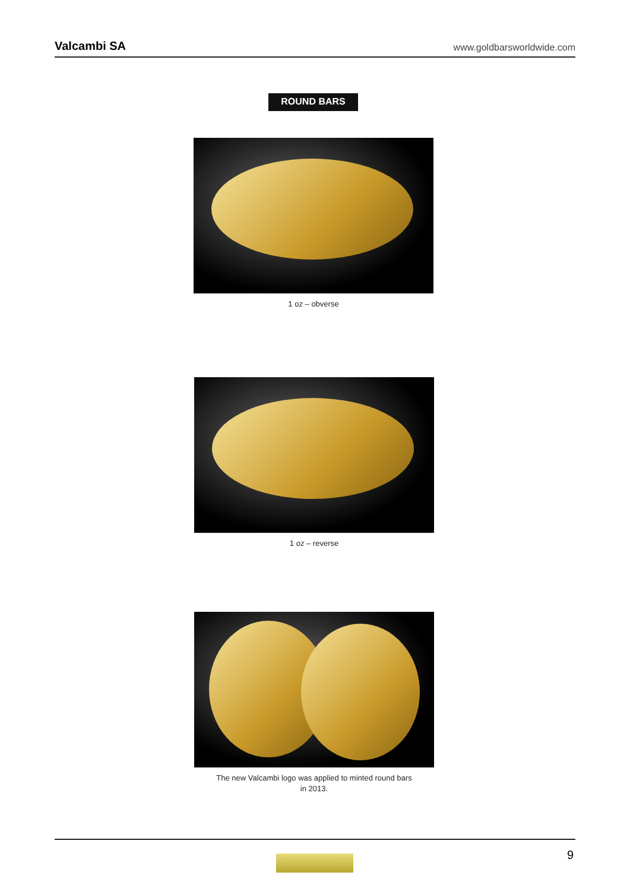Valcambi SA www.goldbarsworldwide.com
ROUND BARS
1 oz – obverse
1 oz – reverse
The new Valcambi logo was applied to minted round bars
in 2013.
9